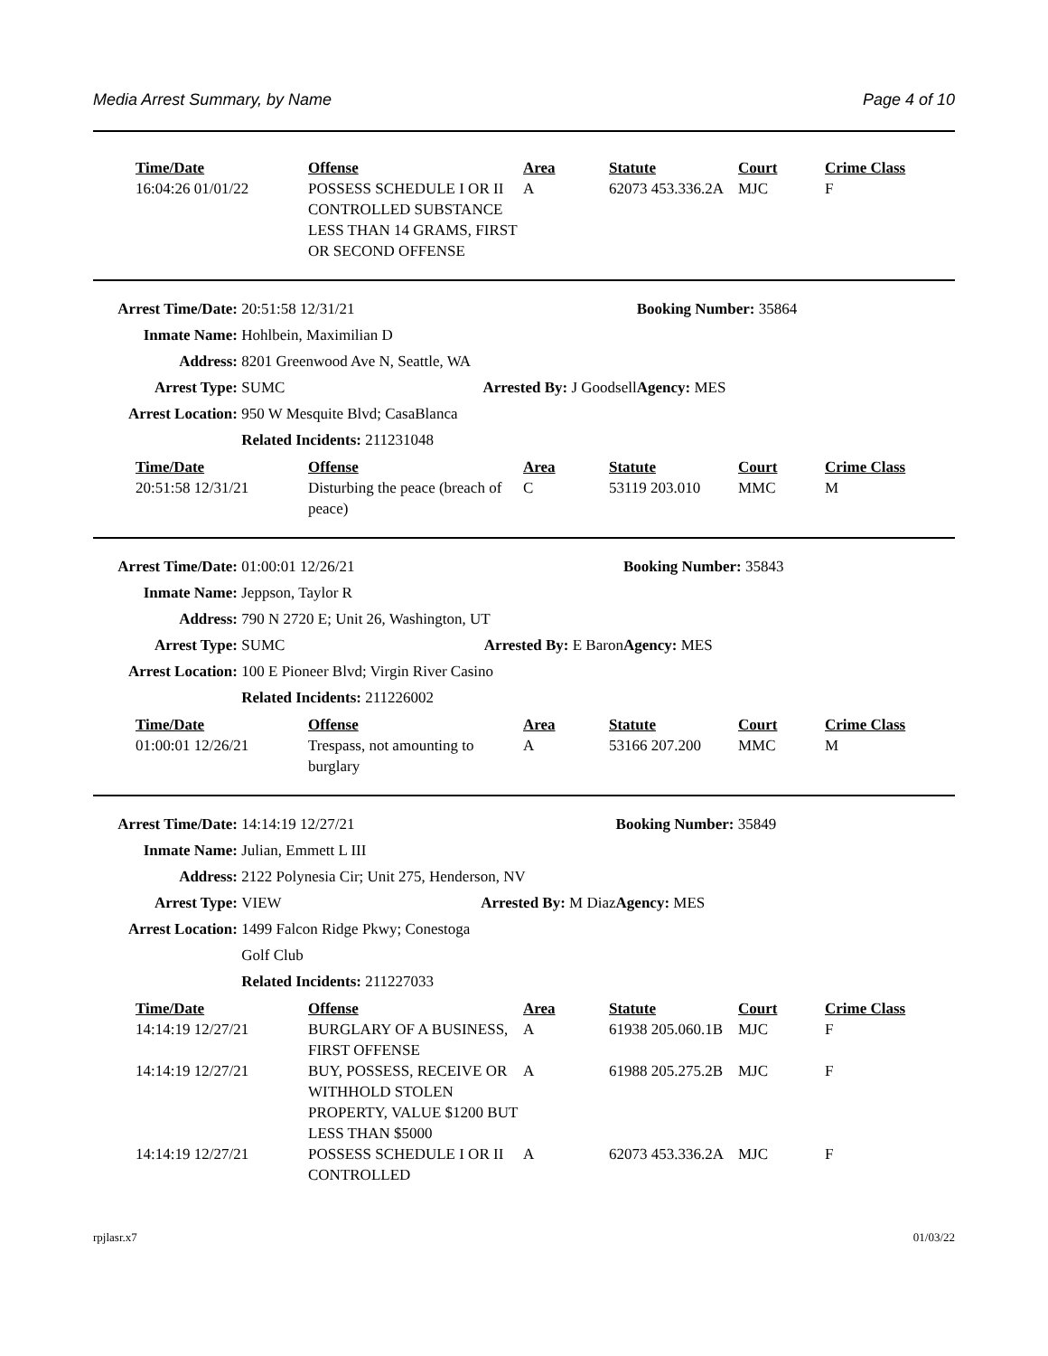Media Arrest Summary, by Name Page 4 of 10
| Time/Date | Offense | Area | Statute | Court | Crime Class |
| --- | --- | --- | --- | --- | --- |
| 16:04:26 01/01/22 | POSSESS SCHEDULE I OR II CONTROLLED SUBSTANCE LESS THAN 14 GRAMS, FIRST OR SECOND OFFENSE | A | 62073 453.336.2A | MJC | F |
| Arrest Time/Date: | 20:51:58 12/31/21 | | Booking Number: 35864 | |
| Inmate Name: | Hohlbein, Maximilian D | | | |
| Address: | 8201 Greenwood Ave N, Seattle, WA | | | |
| Arrest Type: | SUMC | Arrested By: J Goodsell | | Agency: MES |
| Arrest Location: | 950 W Mesquite Blvd; CasaBlanca | | | |
| | Related Incidents: 211231048 | | | |
| Time/Date | Offense | Area | Statute | Court | Crime Class |
| --- | --- | --- | --- | --- | --- |
| 20:51:58 12/31/21 | Disturbing the peace (breach of peace) | C | 53119 203.010 | MMC | M |
| Arrest Time/Date: | 01:00:01 12/26/21 | | Booking Number: 35843 | |
| Inmate Name: | Jeppson, Taylor R | | | |
| Address: | 790 N 2720 E; Unit 26, Washington, UT | | | |
| Arrest Type: | SUMC | Arrested By: E Baron | | Agency: MES |
| Arrest Location: | 100 E Pioneer Blvd; Virgin River Casino | | | |
| | Related Incidents: 211226002 | | | |
| Time/Date | Offense | Area | Statute | Court | Crime Class |
| --- | --- | --- | --- | --- | --- |
| 01:00:01 12/26/21 | Trespass, not amounting to burglary | A | 53166 207.200 | MMC | M |
| Arrest Time/Date: | 14:14:19 12/27/21 | | Booking Number: 35849 | |
| Inmate Name: | Julian, Emmett L III | | | |
| Address: | 2122 Polynesia Cir; Unit 275, Henderson, NV | | | |
| Arrest Type: | VIEW | Arrested By: M Diaz | | Agency: MES |
| Arrest Location: | 1499 Falcon Ridge Pkwy; Conestoga Golf Club | | | |
| | Related Incidents: 211227033 | | | |
| Time/Date | Offense | Area | Statute | Court | Crime Class |
| --- | --- | --- | --- | --- | --- |
| 14:14:19 12/27/21 | BURGLARY OF A BUSINESS, FIRST OFFENSE | A | 61938 205.060.1B | MJC | F |
| 14:14:19 12/27/21 | BUY, POSSESS, RECEIVE OR WITHHOLD STOLEN PROPERTY, VALUE $1200 BUT LESS THAN $5000 | A | 61988 205.275.2B | MJC | F |
| 14:14:19 12/27/21 | POSSESS SCHEDULE I OR II CONTROLLED | A | 62073 453.336.2A | MJC | F |
rpjlasr.x7 01/03/22